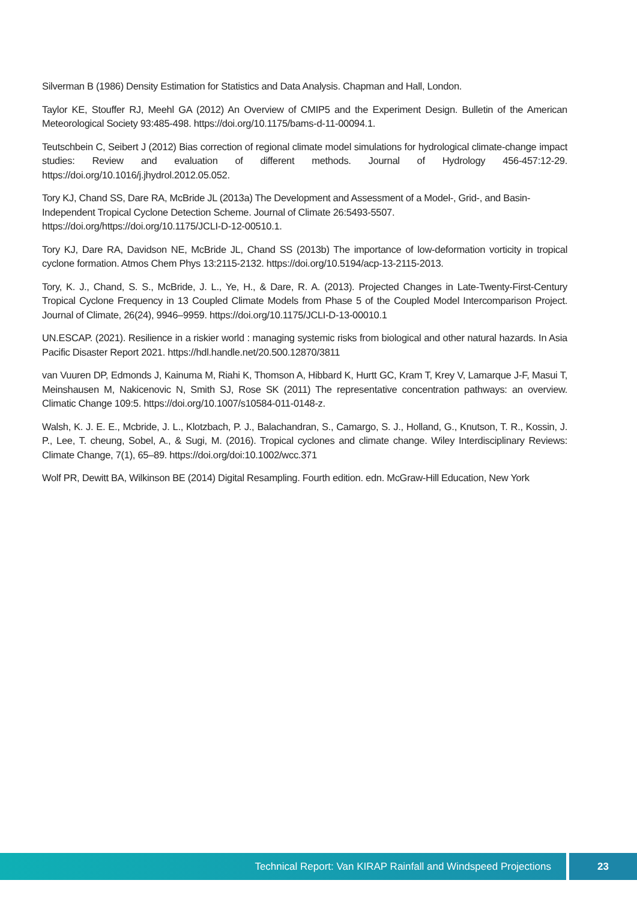Silverman B (1986) Density Estimation for Statistics and Data Analysis. Chapman and Hall, London.
Taylor KE, Stouffer RJ, Meehl GA (2012) An Overview of CMIP5 and the Experiment Design. Bulletin of the American Meteorological Society 93:485-498. https://doi.org/10.1175/bams-d-11-00094.1.
Teutschbein C, Seibert J (2012) Bias correction of regional climate model simulations for hydrological climate-change impact studies: Review and evaluation of different methods. Journal of Hydrology 456-457:12-29. https://doi.org/10.1016/j.jhydrol.2012.05.052.
Tory KJ, Chand SS, Dare RA, McBride JL (2013a) The Development and Assessment of a Model-, Grid-, and Basin-Independent Tropical Cyclone Detection Scheme. Journal of Climate 26:5493-5507.
https://doi.org/https://doi.org/10.1175/JCLI-D-12-00510.1.
Tory KJ, Dare RA, Davidson NE, McBride JL, Chand SS (2013b) The importance of low-deformation vorticity in tropical cyclone formation. Atmos Chem Phys 13:2115-2132. https://doi.org/10.5194/acp-13-2115-2013.
Tory, K. J., Chand, S. S., McBride, J. L., Ye, H., & Dare, R. A. (2013). Projected Changes in Late-Twenty-First-Century Tropical Cyclone Frequency in 13 Coupled Climate Models from Phase 5 of the Coupled Model Intercomparison Project. Journal of Climate, 26(24), 9946–9959. https://doi.org/10.1175/JCLI-D-13-00010.1
UN.ESCAP. (2021). Resilience in a riskier world : managing systemic risks from biological and other natural hazards. In Asia Pacific Disaster Report 2021. https://hdl.handle.net/20.500.12870/3811
van Vuuren DP, Edmonds J, Kainuma M, Riahi K, Thomson A, Hibbard K, Hurtt GC, Kram T, Krey V, Lamarque J-F, Masui T, Meinshausen M, Nakicenovic N, Smith SJ, Rose SK (2011) The representative concentration pathways: an overview. Climatic Change 109:5. https://doi.org/10.1007/s10584-011-0148-z.
Walsh, K. J. E. E., Mcbride, J. L., Klotzbach, P. J., Balachandran, S., Camargo, S. J., Holland, G., Knutson, T. R., Kossin, J. P., Lee, T. cheung, Sobel, A., & Sugi, M. (2016). Tropical cyclones and climate change. Wiley Interdisciplinary Reviews: Climate Change, 7(1), 65–89. https://doi.org/doi:10.1002/wcc.371
Wolf PR, Dewitt BA, Wilkinson BE (2014) Digital Resampling. Fourth edition. edn. McGraw-Hill Education, New York
Technical Report: Van KIRAP Rainfall and Windspeed Projections
23